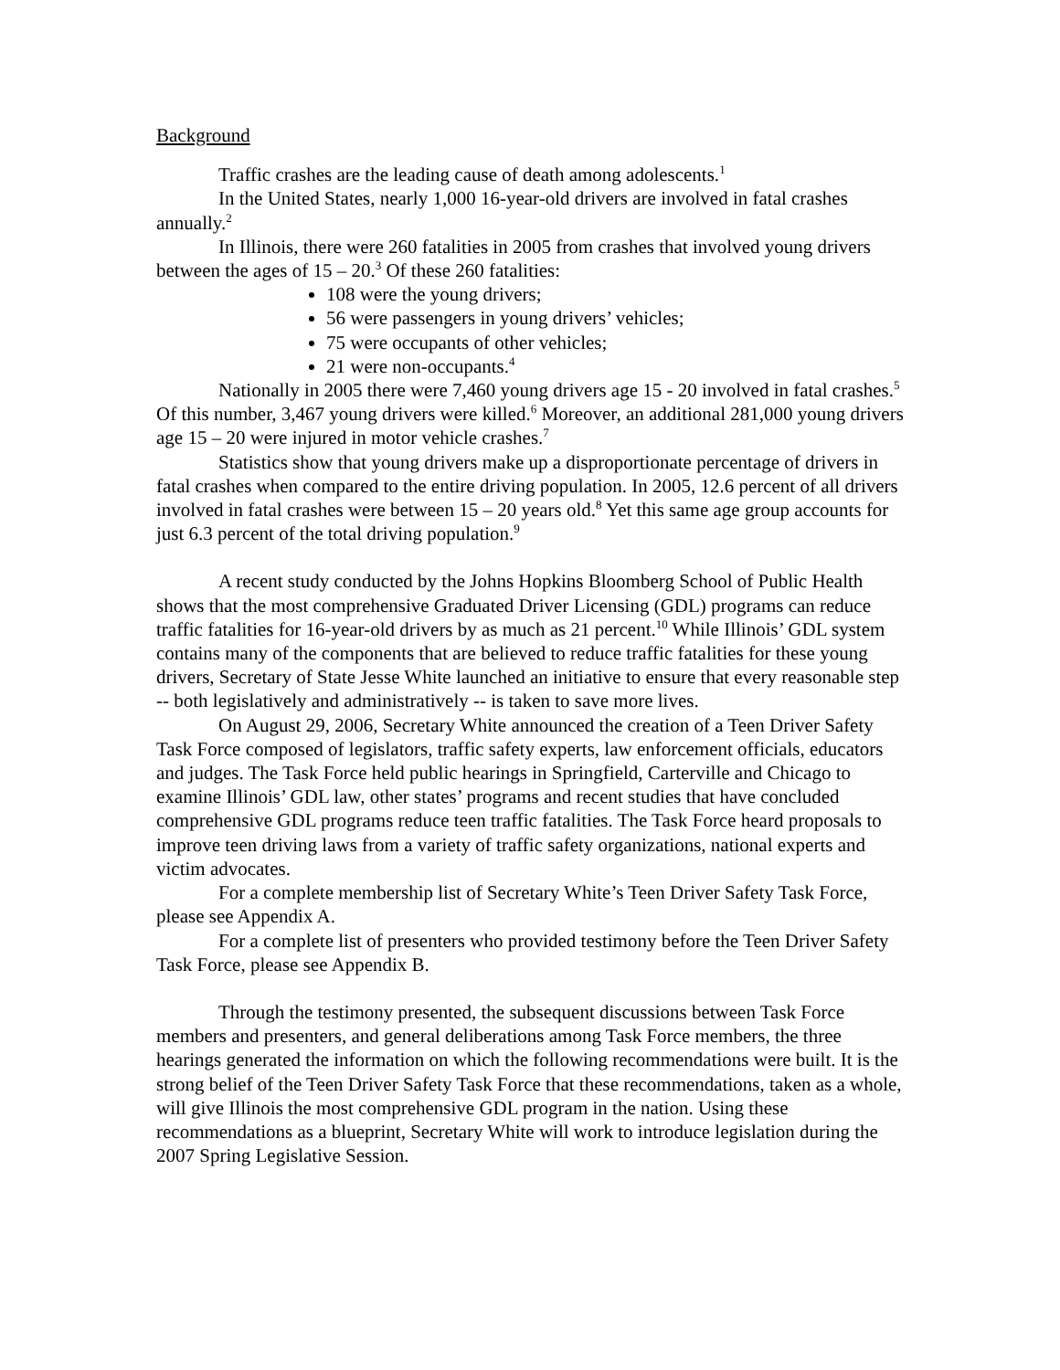Background
Traffic crashes are the leading cause of death among adolescents.<sup>1</sup>
In the United States, nearly 1,000 16-year-old drivers are involved in fatal crashes annually.<sup>2</sup>
In Illinois, there were 260 fatalities in 2005 from crashes that involved young drivers between the ages of 15 – 20.<sup>3</sup> Of these 260 fatalities:
108 were the young drivers;
56 were passengers in young drivers’ vehicles;
75 were occupants of other vehicles;
21 were non-occupants.<sup>4</sup>
Nationally in 2005 there were 7,460 young drivers age 15 - 20 involved in fatal crashes.<sup>5</sup> Of this number, 3,467 young drivers were killed.<sup>6</sup> Moreover, an additional 281,000 young drivers age 15 – 20 were injured in motor vehicle crashes.<sup>7</sup>
Statistics show that young drivers make up a disproportionate percentage of drivers in fatal crashes when compared to the entire driving population. In 2005, 12.6 percent of all drivers involved in fatal crashes were between 15 – 20 years old.<sup>8</sup> Yet this same age group accounts for just 6.3 percent of the total driving population.<sup>9</sup>
A recent study conducted by the Johns Hopkins Bloomberg School of Public Health shows that the most comprehensive Graduated Driver Licensing (GDL) programs can reduce traffic fatalities for 16-year-old drivers by as much as 21 percent.<sup>10</sup> While Illinois’ GDL system contains many of the components that are believed to reduce traffic fatalities for these young drivers, Secretary of State Jesse White launched an initiative to ensure that every reasonable step -- both legislatively and administratively -- is taken to save more lives.
On August 29, 2006, Secretary White announced the creation of a Teen Driver Safety Task Force composed of legislators, traffic safety experts, law enforcement officials, educators and judges. The Task Force held public hearings in Springfield, Carterville and Chicago to examine Illinois’ GDL law, other states’ programs and recent studies that have concluded comprehensive GDL programs reduce teen traffic fatalities. The Task Force heard proposals to improve teen driving laws from a variety of traffic safety organizations, national experts and victim advocates.
For a complete membership list of Secretary White’s Teen Driver Safety Task Force, please see Appendix A.
For a complete list of presenters who provided testimony before the Teen Driver Safety Task Force, please see Appendix B.
Through the testimony presented, the subsequent discussions between Task Force members and presenters, and general deliberations among Task Force members, the three hearings generated the information on which the following recommendations were built. It is the strong belief of the Teen Driver Safety Task Force that these recommendations, taken as a whole, will give Illinois the most comprehensive GDL program in the nation. Using these recommendations as a blueprint, Secretary White will work to introduce legislation during the 2007 Spring Legislative Session.